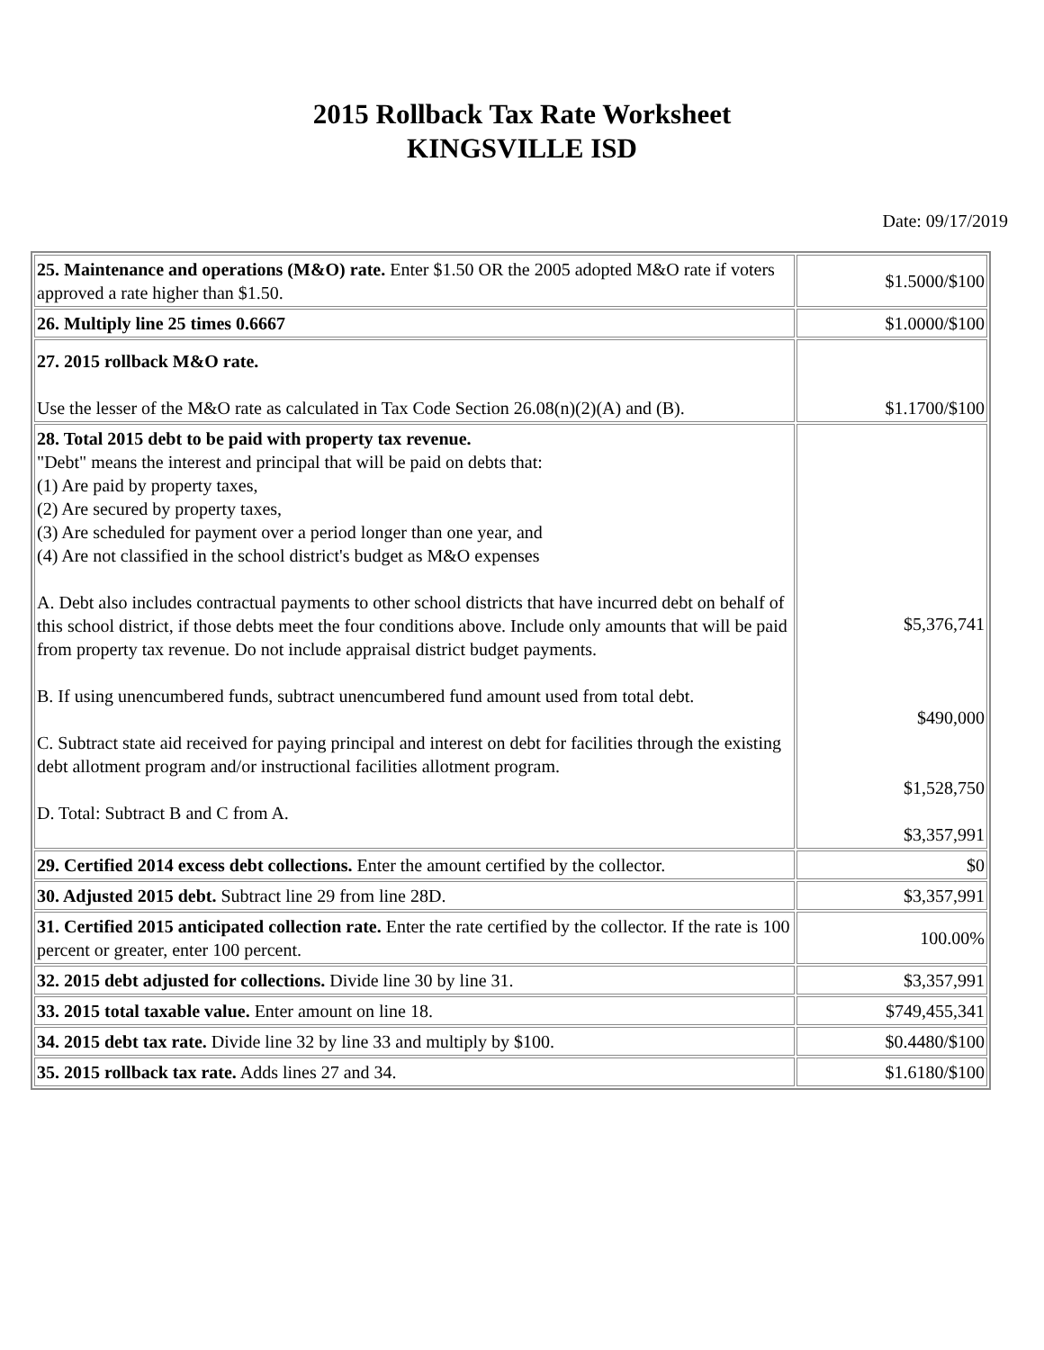2015 Rollback Tax Rate Worksheet
KINGSVILLE ISD
Date: 09/17/2019
| 25. Maintenance and operations (M&O) rate. Enter $1.50 OR the 2005 adopted M&O rate if voters approved a rate higher than $1.50. | $1.5000/$100 |
| 26. Multiply line 25 times 0.6667 | $1.0000/$100 |
| 27. 2015 rollback M&O rate. Use the lesser of the M&O rate as calculated in Tax Code Section 26.08(n)(2)(A) and (B). | $1.1700/$100 |
| 28. Total 2015 debt to be paid with property tax revenue. "Debt" means the interest and principal that will be paid on debts that: (1) Are paid by property taxes, (2) Are secured by property taxes, (3) Are scheduled for payment over a period longer than one year, and (4) Are not classified in the school district's budget as M&O expenses A. Debt also includes contractual payments to other school districts that have incurred debt on behalf of this school district, if those debts meet the four conditions above. Include only amounts that will be paid from property tax revenue. Do not include appraisal district budget payments. B. If using unencumbered funds, subtract unencumbered fund amount used from total debt. C. Subtract state aid received for paying principal and interest on debt for facilities through the existing debt allotment program and/or instructional facilities allotment program. D. Total: Subtract B and C from A. | $5,376,741 $490,000 $1,528,750 $3,357,991 |
| 29. Certified 2014 excess debt collections. Enter the amount certified by the collector. | $0 |
| 30. Adjusted 2015 debt. Subtract line 29 from line 28D. | $3,357,991 |
| 31. Certified 2015 anticipated collection rate. Enter the rate certified by the collector. If the rate is 100 percent or greater, enter 100 percent. | 100.00% |
| 32. 2015 debt adjusted for collections. Divide line 30 by line 31. | $3,357,991 |
| 33. 2015 total taxable value. Enter amount on line 18. | $749,455,341 |
| 34. 2015 debt tax rate. Divide line 32 by line 33 and multiply by $100. | $0.4480/$100 |
| 35. 2015 rollback tax rate. Adds lines 27 and 34. | $1.6180/$100 |